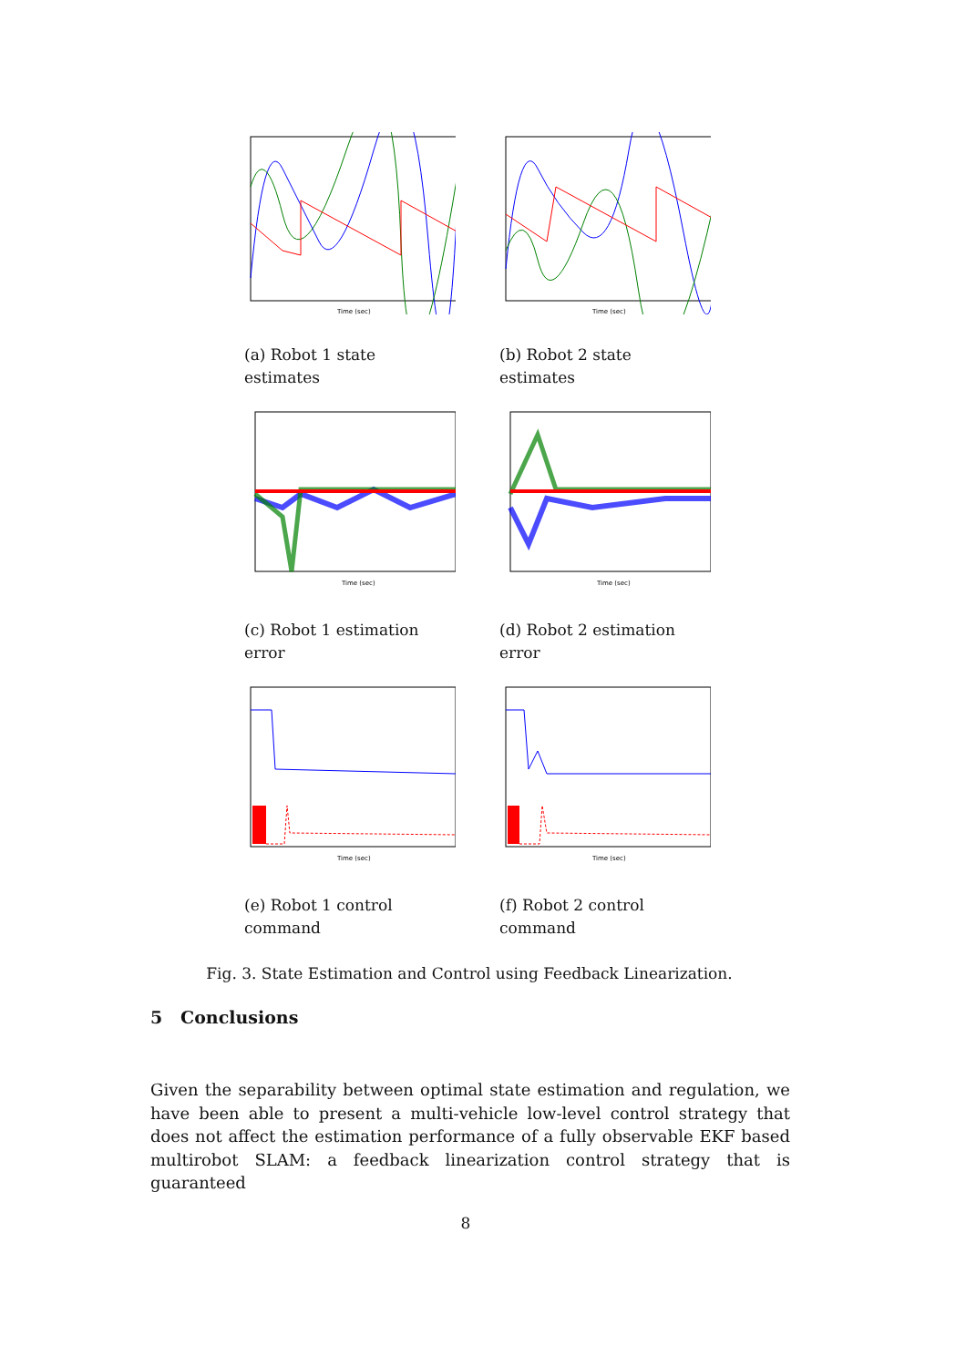Time (sec)
(a) Robot 1 state estimates
Time (sec)
(b) Robot 2 state estimates
Time (sec)
(c) Robot 1 estimation error
Time (sec)
(d) Robot 2 estimation error
Time (sec)
(e) Robot 1 control command
Time (sec)
(f) Robot 2 control command
Fig. 3. State Estimation and Control using Feedback Linearization.
5 Conclusions
Given the separability between optimal state estimation and regulation, we have been able to present a multi-vehicle low-level control strategy that does not affect the estimation performance of a fully observable EKF based multirobot SLAM: a feedback linearization control strategy that is guaranteed
8